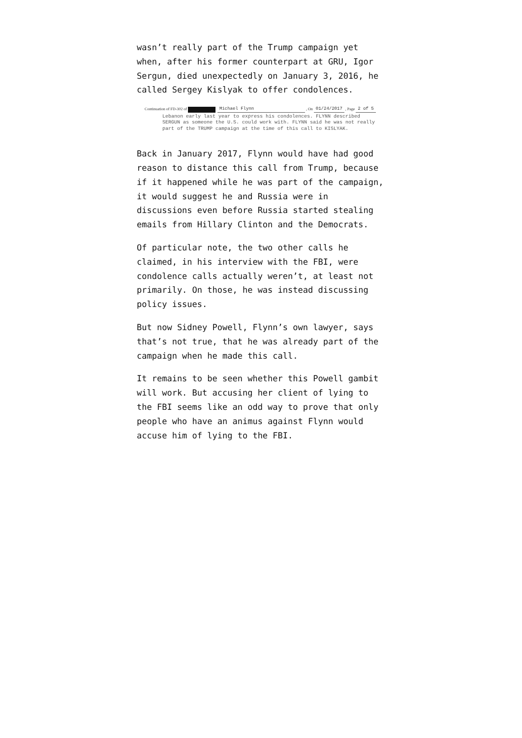wasn’t really part of the Trump campaign yet when, after his former counterpart at GRU, Igor Sergun, died unexpectedly on January 3, 2016, he called Sergey Kislyak to offer condolences.
Continuation of FD-302 of Michael Flynn , On 01/24/2017 , Page 2 of 5
Lebanon early last year to express his condolences. FLYNN described SERGUN as someone the U.S. could work with. FLYNN said he was not really part of the TRUMP campaign at the time of this call to KISLYAK.
Back in January 2017, Flynn would have had good reason to distance this call from Trump, because if it happened while he was part of the campaign, it would suggest he and Russia were in discussions even before Russia started stealing emails from Hillary Clinton and the Democrats.
Of particular note, the two other calls he claimed, in his interview with the FBI, were condolence calls actually weren’t, at least not primarily. On those, he was instead discussing policy issues.
But now Sidney Powell, Flynn’s own lawyer, says that’s not true, that he was already part of the campaign when he made this call.
It remains to be seen whether this Powell gambit will work. But accusing her client of lying to the FBI seems like an odd way to prove that only people who have an animus against Flynn would accuse him of lying to the FBI.